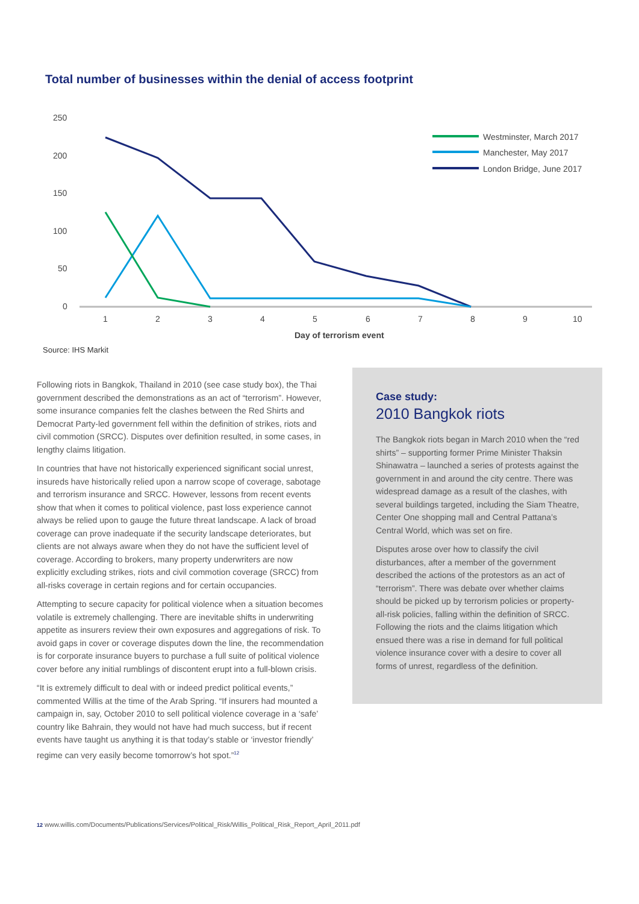Total number of businesses within the denial of access footprint
250
200
150
100
50
0
1
2
3
4
5
6
7
8
9
10
Day of terrorism event
Westminster, March 2017
Manchester, May 2017
London Bridge, June 2017
Source: IHS Markit
Following riots in Bangkok, Thailand in 2010 (see case study box), the Thai government described the demonstrations as an act of “terrorism”. However, some insurance companies felt the clashes between the Red Shirts and Democrat Party-led government fell within the definition of strikes, riots and civil commotion (SRCC). Disputes over definition resulted, in some cases, in lengthy claims litigation.
In countries that have not historically experienced significant social unrest, insureds have historically relied upon a narrow scope of coverage, sabotage and terrorism insurance and SRCC. However, lessons from recent events show that when it comes to political violence, past loss experience cannot always be relied upon to gauge the future threat landscape. A lack of broad coverage can prove inadequate if the security landscape deteriorates, but clients are not always aware when they do not have the sufficient level of coverage. According to brokers, many property underwriters are now explicitly excluding strikes, riots and civil commotion coverage (SRCC) from all-risks coverage in certain regions and for certain occupancies.
Attempting to secure capacity for political violence when a situation becomes volatile is extremely challenging. There are inevitable shifts in underwriting appetite as insurers review their own exposures and aggregations of risk. To avoid gaps in cover or coverage disputes down the line, the recommendation is for corporate insurance buyers to purchase a full suite of political violence cover before any initial rumblings of discontent erupt into a full-blown crisis.
“It is extremely difficult to deal with or indeed predict political events,” commented Willis at the time of the Arab Spring. “If insurers had mounted a campaign in, say, October 2010 to sell political violence coverage in a ‘safe’ country like Bahrain, they would not have had much success, but if recent events have taught us anything it is that today’s stable or ‘investor friendly’ regime can very easily become tomorrow’s hot spot.”<sup>12</sup>
Case study:
2010 Bangkok riots
The Bangkok riots began in March 2010 when the “red shirts” – supporting former Prime Minister Thaksin Shinawatra – launched a series of protests against the government in and around the city centre. There was widespread damage as a result of the clashes, with several buildings targeted, including the Siam Theatre, Center One shopping mall and Central Pattana’s Central World, which was set on fire.
Disputes arose over how to classify the civil disturbances, after a member of the government described the actions of the protestors as an act of “terrorism”. There was debate over whether claims should be picked up by terrorism policies or property-all-risk policies, falling within the definition of SRCC. Following the riots and the claims litigation which ensued there was a rise in demand for full political violence insurance cover with a desire to cover all forms of unrest, regardless of the definition.
12 www.willis.com/Documents/Publications/Services/Political_Risk/Willis_Political_Risk_Report_April_2011.pdf